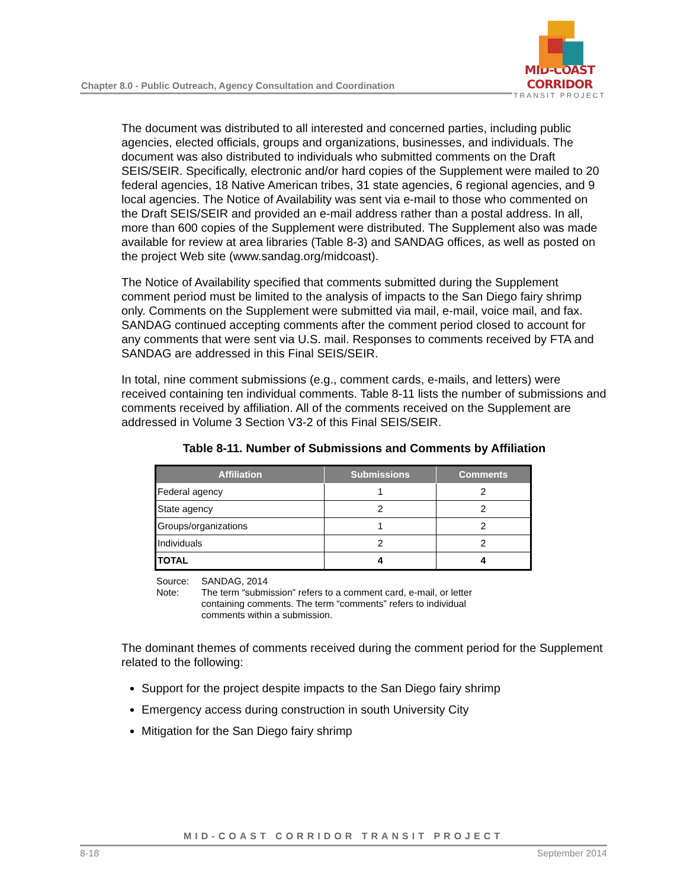Chapter 8.0 - Public Outreach, Agency Consultation and Coordination
MID-COAST CORRIDOR
TRANSIT PROJECT
The document was distributed to all interested and concerned parties, including public agencies, elected officials, groups and organizations, businesses, and individuals. The document was also distributed to individuals who submitted comments on the Draft SEIS/SEIR. Specifically, electronic and/or hard copies of the Supplement were mailed to 20 federal agencies, 18 Native American tribes, 31 state agencies, 6 regional agencies, and 9 local agencies. The Notice of Availability was sent via e-mail to those who commented on the Draft SEIS/SEIR and provided an e-mail address rather than a postal address. In all, more than 600 copies of the Supplement were distributed. The Supplement also was made available for review at area libraries (Table 8-3) and SANDAG offices, as well as posted on the project Web site (www.sandag.org/midcoast).
The Notice of Availability specified that comments submitted during the Supplement comment period must be limited to the analysis of impacts to the San Diego fairy shrimp only. Comments on the Supplement were submitted via mail, e-mail, voice mail, and fax. SANDAG continued accepting comments after the comment period closed to account for any comments that were sent via U.S. mail. Responses to comments received by FTA and SANDAG are addressed in this Final SEIS/SEIR.
In total, nine comment submissions (e.g., comment cards, e-mails, and letters) were received containing ten individual comments. Table 8-11 lists the number of submissions and comments received by affiliation. All of the comments received on the Supplement are addressed in Volume 3 Section V3-2 of this Final SEIS/SEIR.
Table 8-11. Number of Submissions and Comments by Affiliation
| Affiliation | Submissions | Comments |
| --- | --- | --- |
| Federal agency | 1 | 2 |
| State agency | 2 | 2 |
| Groups/organizations | 1 | 2 |
| Individuals | 2 | 2 |
| TOTAL | 4 | 4 |
Source: SANDAG, 2014 Note: The term “submission” refers to a comment card, e-mail, or letter containing comments. The term “comments” refers to individual comments within a submission.
The dominant themes of comments received during the comment period for the Supplement related to the following:
Support for the project despite impacts to the San Diego fairy shrimp
Emergency access during construction in south University City
Mitigation for the San Diego fairy shrimp
MID-COAST CORRIDOR TRANSIT PROJECT
8-18 September 2014